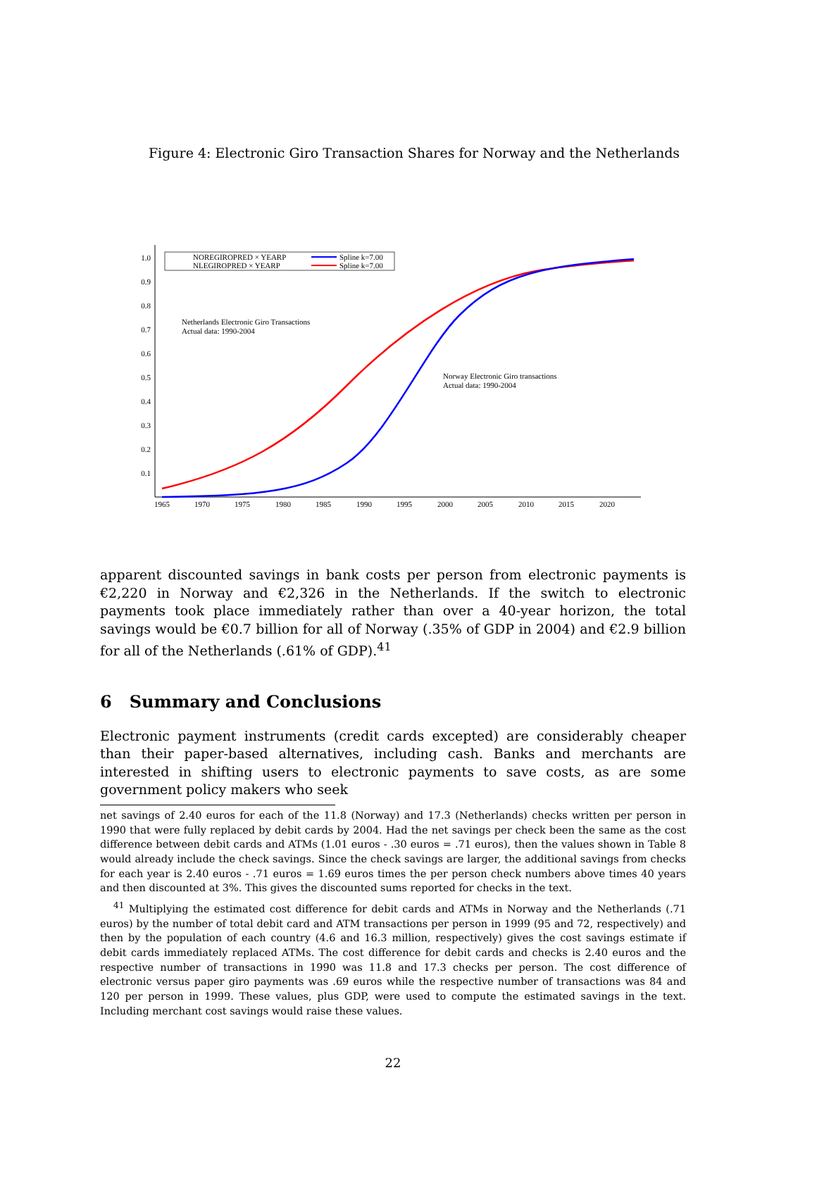Figure 4: Electronic Giro Transaction Shares for Norway and the Netherlands
1.0
0.9
0.8
0.7
0.6
0.5
0.4
0.3
0.2
0.1
1965
1970
1975
1980
1985
1990
1995
2000
2005
2010
2015
2020
NOREGIROPRED × YEARP
NLEGIROPRED × YEARP
Spline k=7.00
Spline k=7.00
Netherlands Electronic Giro Transactions
Actual data: 1990-2004
Norway Electronic Giro transactions
Actual data: 1990-2004
apparent discounted savings in bank costs per person from electronic payments is €2,220 in Norway and €2,326 in the Netherlands. If the switch to electronic payments took place immediately rather than over a 40-year horizon, the total savings would be €0.7 billion for all of Norway (.35% of GDP in 2004) and €2.9 billion for all of the Netherlands (.61% of GDP).<sup>41</sup>
6 Summary and Conclusions
Electronic payment instruments (credit cards excepted) are considerably cheaper than their paper-based alternatives, including cash. Banks and merchants are interested in shifting users to electronic payments to save costs, as are some government policy makers who seek
net savings of 2.40 euros for each of the 11.8 (Norway) and 17.3 (Netherlands) checks written per person in 1990 that were fully replaced by debit cards by 2004. Had the net savings per check been the same as the cost difference between debit cards and ATMs (1.01 euros - .30 euros = .71 euros), then the values shown in Table 8 would already include the check savings. Since the check savings are larger, the additional savings from checks for each year is 2.40 euros - .71 euros = 1.69 euros times the per person check numbers above times 40 years and then discounted at 3%. This gives the discounted sums reported for checks in the text.
<sup>41</sup> Multiplying the estimated cost difference for debit cards and ATMs in Norway and the Netherlands (.71 euros) by the number of total debit card and ATM transactions per person in 1999 (95 and 72, respectively) and then by the population of each country (4.6 and 16.3 million, respectively) gives the cost savings estimate if debit cards immediately replaced ATMs. The cost difference for debit cards and checks is 2.40 euros and the respective number of transactions in 1990 was 11.8 and 17.3 checks per person. The cost difference of electronic versus paper giro payments was .69 euros while the respective number of transactions was 84 and 120 per person in 1999. These values, plus GDP, were used to compute the estimated savings in the text. Including merchant cost savings would raise these values.
22